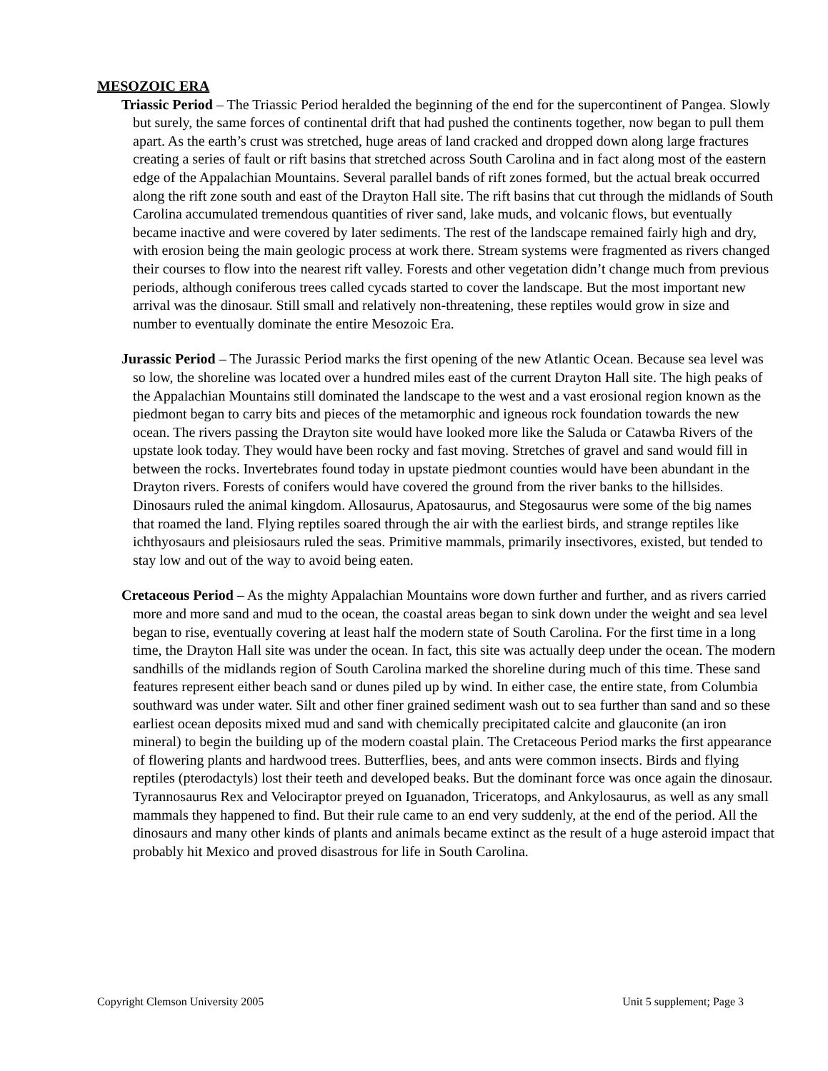MESOZOIC ERA
Triassic Period – The Triassic Period heralded the beginning of the end for the supercontinent of Pangea. Slowly but surely, the same forces of continental drift that had pushed the continents together, now began to pull them apart. As the earth’s crust was stretched, huge areas of land cracked and dropped down along large fractures creating a series of fault or rift basins that stretched across South Carolina and in fact along most of the eastern edge of the Appalachian Mountains. Several parallel bands of rift zones formed, but the actual break occurred along the rift zone south and east of the Drayton Hall site. The rift basins that cut through the midlands of South Carolina accumulated tremendous quantities of river sand, lake muds, and volcanic flows, but eventually became inactive and were covered by later sediments. The rest of the landscape remained fairly high and dry, with erosion being the main geologic process at work there. Stream systems were fragmented as rivers changed their courses to flow into the nearest rift valley. Forests and other vegetation didn’t change much from previous periods, although coniferous trees called cycads started to cover the landscape. But the most important new arrival was the dinosaur. Still small and relatively non-threatening, these reptiles would grow in size and number to eventually dominate the entire Mesozoic Era.
Jurassic Period – The Jurassic Period marks the first opening of the new Atlantic Ocean. Because sea level was so low, the shoreline was located over a hundred miles east of the current Drayton Hall site. The high peaks of the Appalachian Mountains still dominated the landscape to the west and a vast erosional region known as the piedmont began to carry bits and pieces of the metamorphic and igneous rock foundation towards the new ocean. The rivers passing the Drayton site would have looked more like the Saluda or Catawba Rivers of the upstate look today. They would have been rocky and fast moving. Stretches of gravel and sand would fill in between the rocks. Invertebrates found today in upstate piedmont counties would have been abundant in the Drayton rivers. Forests of conifers would have covered the ground from the river banks to the hillsides. Dinosaurs ruled the animal kingdom. Allosaurus, Apatosaurus, and Stegosaurus were some of the big names that roamed the land. Flying reptiles soared through the air with the earliest birds, and strange reptiles like ichthyosaurs and pleisiosaurs ruled the seas. Primitive mammals, primarily insectivores, existed, but tended to stay low and out of the way to avoid being eaten.
Cretaceous Period – As the mighty Appalachian Mountains wore down further and further, and as rivers carried more and more sand and mud to the ocean, the coastal areas began to sink down under the weight and sea level began to rise, eventually covering at least half the modern state of South Carolina. For the first time in a long time, the Drayton Hall site was under the ocean. In fact, this site was actually deep under the ocean. The modern sandhills of the midlands region of South Carolina marked the shoreline during much of this time. These sand features represent either beach sand or dunes piled up by wind. In either case, the entire state, from Columbia southward was under water. Silt and other finer grained sediment wash out to sea further than sand and so these earliest ocean deposits mixed mud and sand with chemically precipitated calcite and glauconite (an iron mineral) to begin the building up of the modern coastal plain. The Cretaceous Period marks the first appearance of flowering plants and hardwood trees. Butterflies, bees, and ants were common insects. Birds and flying reptiles (pterodactyls) lost their teeth and developed beaks. But the dominant force was once again the dinosaur. Tyrannosaurus Rex and Velociraptor preyed on Iguanadon, Triceratops, and Ankylosaurus, as well as any small mammals they happened to find. But their rule came to an end very suddenly, at the end of the period. All the dinosaurs and many other kinds of plants and animals became extinct as the result of a huge asteroid impact that probably hit Mexico and proved disastrous for life in South Carolina.
Copyright Clemson University 2005 Unit 5 supplement; Page 3